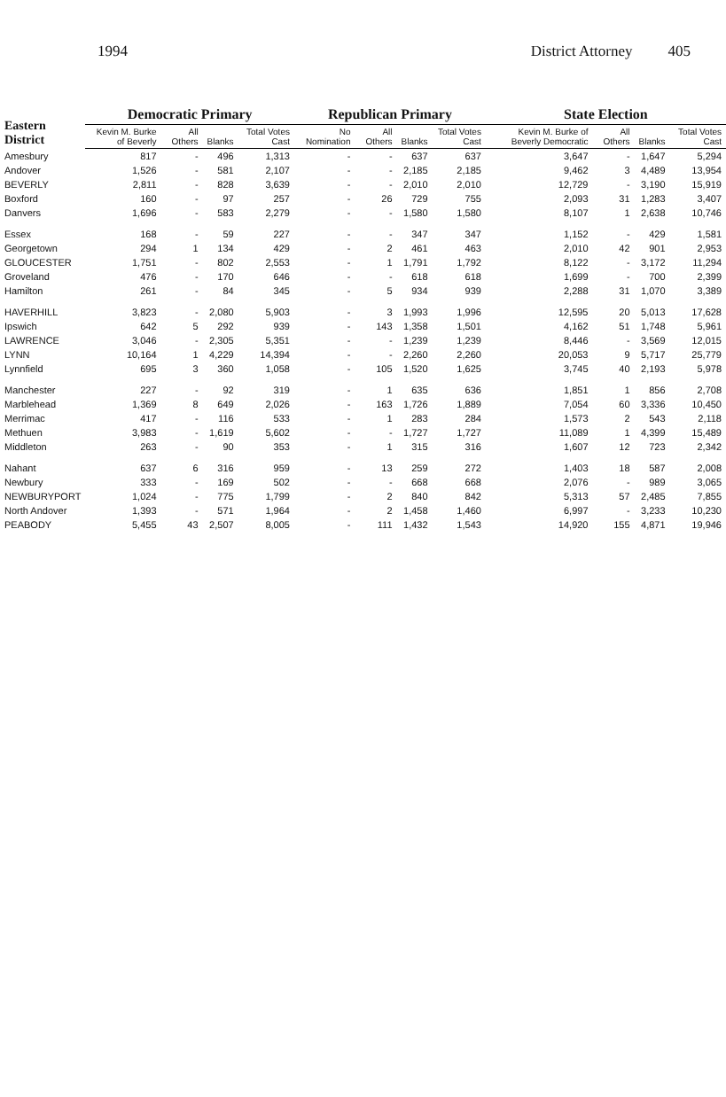1994 District Attorney 405
| Eastern District | Democratic Primary | | | | Republican Primary | | | | State Election | | | |
| --- | --- | --- | --- | --- | --- | --- | --- | --- | --- | --- | --- | --- |
| | Kevin M. Burke of Beverly | All Others | Blanks | Total Votes Cast | No Nomination | All Others | Blanks | Total Votes Cast | Kevin M. Burke of Beverly Democratic | All Others | Blanks | Total Votes Cast |
| Amesbury | 817 | - | 496 | 1,313 | - | - | 637 | 637 | 3,647 | - | 1,647 | 5,294 |
| Andover | 1,526 | - | 581 | 2,107 | - | - | 2,185 | 2,185 | 9,462 | 3 | 4,489 | 13,954 |
| BEVERLY | 2,811 | - | 828 | 3,639 | - | - | 2,010 | 2,010 | 12,729 | - | 3,190 | 15,919 |
| Boxford | 160 | - | 97 | 257 | - | 26 | 729 | 755 | 2,093 | 31 | 1,283 | 3,407 |
| Danvers | 1,696 | - | 583 | 2,279 | - | - | 1,580 | 1,580 | 8,107 | 1 | 2,638 | 10,746 |
| Essex | 168 | - | 59 | 227 | - | - | 347 | 347 | 1,152 | - | 429 | 1,581 |
| Georgetown | 294 | 1 | 134 | 429 | - | 2 | 461 | 463 | 2,010 | 42 | 901 | 2,953 |
| GLOUCESTER | 1,751 | - | 802 | 2,553 | - | 1 | 1,791 | 1,792 | 8,122 | - | 3,172 | 11,294 |
| Groveland | 476 | - | 170 | 646 | - | - | 618 | 618 | 1,699 | - | 700 | 2,399 |
| Hamilton | 261 | - | 84 | 345 | - | 5 | 934 | 939 | 2,288 | 31 | 1,070 | 3,389 |
| HAVERHILL | 3,823 | - | 2,080 | 5,903 | - | 3 | 1,993 | 1,996 | 12,595 | 20 | 5,013 | 17,628 |
| Ipswich | 642 | 5 | 292 | 939 | - | 143 | 1,358 | 1,501 | 4,162 | 51 | 1,748 | 5,961 |
| LAWRENCE | 3,046 | - | 2,305 | 5,351 | - | - | 1,239 | 1,239 | 8,446 | - | 3,569 | 12,015 |
| LYNN | 10,164 | 1 | 4,229 | 14,394 | - | - | 2,260 | 2,260 | 20,053 | 9 | 5,717 | 25,779 |
| Lynnfield | 695 | 3 | 360 | 1,058 | - | 105 | 1,520 | 1,625 | 3,745 | 40 | 2,193 | 5,978 |
| Manchester | 227 | - | 92 | 319 | - | 1 | 635 | 636 | 1,851 | 1 | 856 | 2,708 |
| Marblehead | 1,369 | 8 | 649 | 2,026 | - | 163 | 1,726 | 1,889 | 7,054 | 60 | 3,336 | 10,450 |
| Merrimac | 417 | - | 116 | 533 | - | 1 | 283 | 284 | 1,573 | 2 | 543 | 2,118 |
| Methuen | 3,983 | - | 1,619 | 5,602 | - | - | 1,727 | 1,727 | 11,089 | 1 | 4,399 | 15,489 |
| Middleton | 263 | - | 90 | 353 | - | 1 | 315 | 316 | 1,607 | 12 | 723 | 2,342 |
| Nahant | 637 | 6 | 316 | 959 | - | 13 | 259 | 272 | 1,403 | 18 | 587 | 2,008 |
| Newbury | 333 | - | 169 | 502 | - | - | 668 | 668 | 2,076 | - | 989 | 3,065 |
| NEWBURYPORT | 1,024 | - | 775 | 1,799 | - | 2 | 840 | 842 | 5,313 | 57 | 2,485 | 7,855 |
| North Andover | 1,393 | - | 571 | 1,964 | - | 2 | 1,458 | 1,460 | 6,997 | - | 3,233 | 10,230 |
| PEABODY | 5,455 | 43 | 2,507 | 8,005 | - | 111 | 1,432 | 1,543 | 14,920 | 155 | 4,871 | 19,946 |